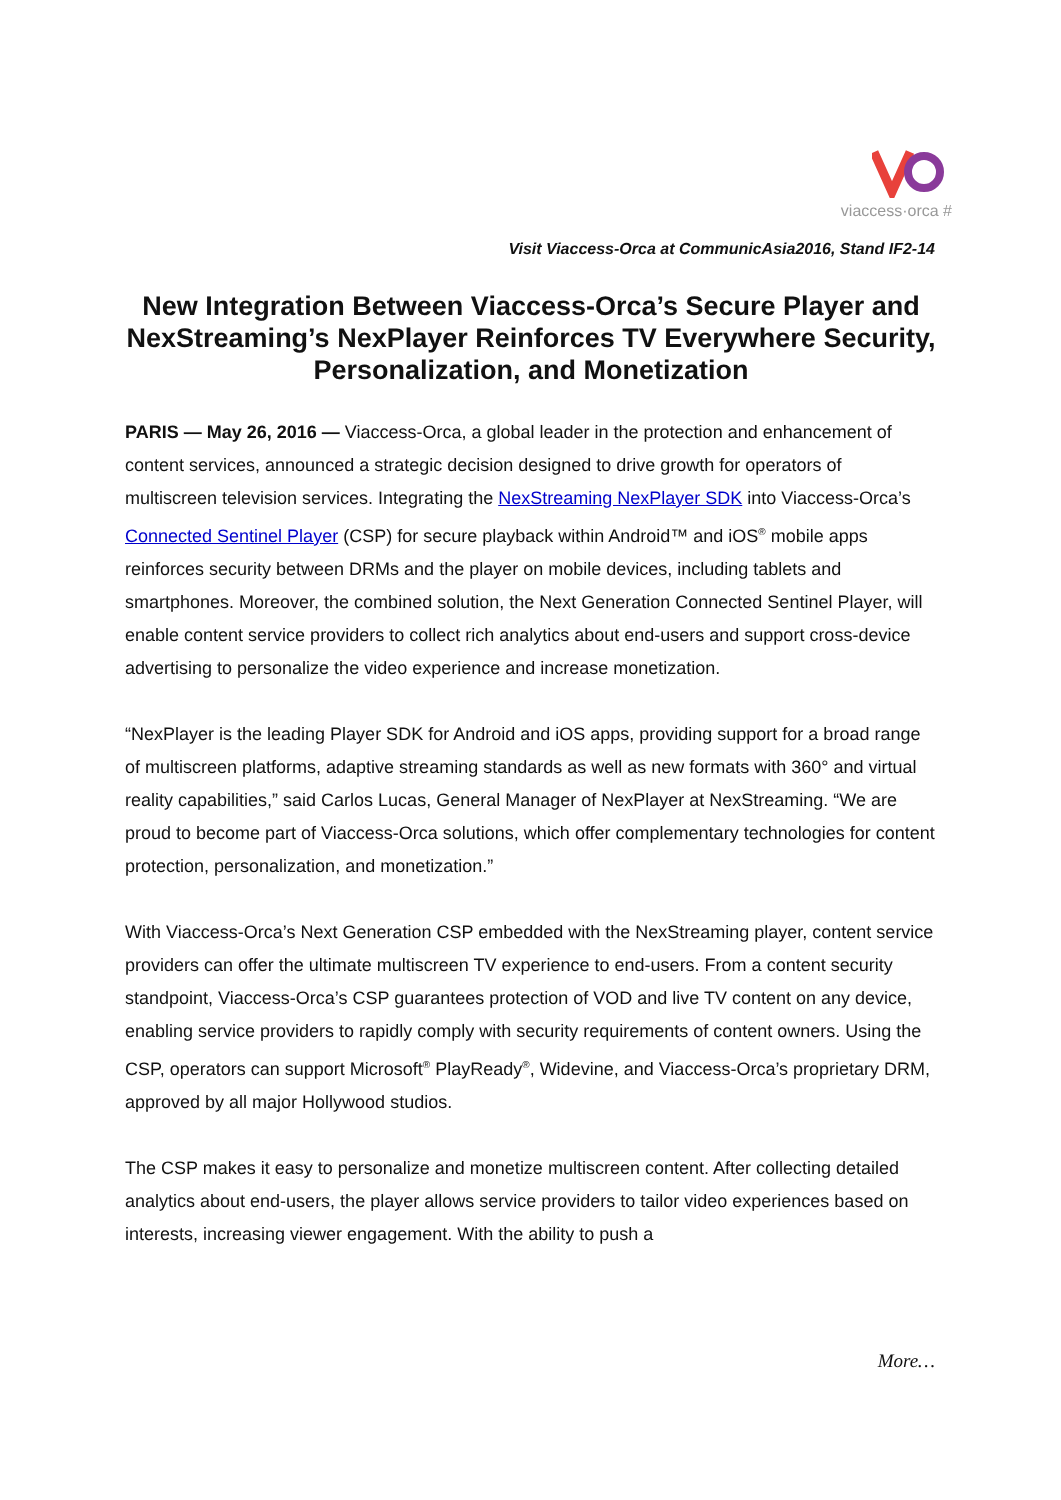viaccess·orca #
Visit Viaccess-Orca at CommunicAsia2016, Stand IF2-14
New Integration Between Viaccess-Orca’s Secure Player and NexStreaming’s NexPlayer Reinforces TV Everywhere Security, Personalization, and Monetization
PARIS — May 26, 2016 — Viaccess-Orca, a global leader in the protection and enhancement of content services, announced a strategic decision designed to drive growth for operators of multiscreen television services. Integrating the NexStreaming NexPlayer SDK into Viaccess-Orca’s Connected Sentinel Player (CSP) for secure playback within Android™ and iOS<sup>®</sup> mobile apps reinforces security between DRMs and the player on mobile devices, including tablets and smartphones. Moreover, the combined solution, the Next Generation Connected Sentinel Player, will enable content service providers to collect rich analytics about end-users and support cross-device advertising to personalize the video experience and increase monetization.
“NexPlayer is the leading Player SDK for Android and iOS apps, providing support for a broad range of multiscreen platforms, adaptive streaming standards as well as new formats with 360° and virtual reality capabilities,” said Carlos Lucas, General Manager of NexPlayer at NexStreaming. “We are proud to become part of Viaccess-Orca solutions, which offer complementary technologies for content protection, personalization, and monetization.”
With Viaccess-Orca’s Next Generation CSP embedded with the NexStreaming player, content service providers can offer the ultimate multiscreen TV experience to end-users. From a content security standpoint, Viaccess-Orca’s CSP guarantees protection of VOD and live TV content on any device, enabling service providers to rapidly comply with security requirements of content owners. Using the CSP, operators can support Microsoft<sup>®</sup> PlayReady<sup>®</sup>, Widevine, and Viaccess-Orca’s proprietary DRM, approved by all major Hollywood studios.
The CSP makes it easy to personalize and monetize multiscreen content. After collecting detailed analytics about end-users, the player allows service providers to tailor video experiences based on interests, increasing viewer engagement. With the ability to push a
More…